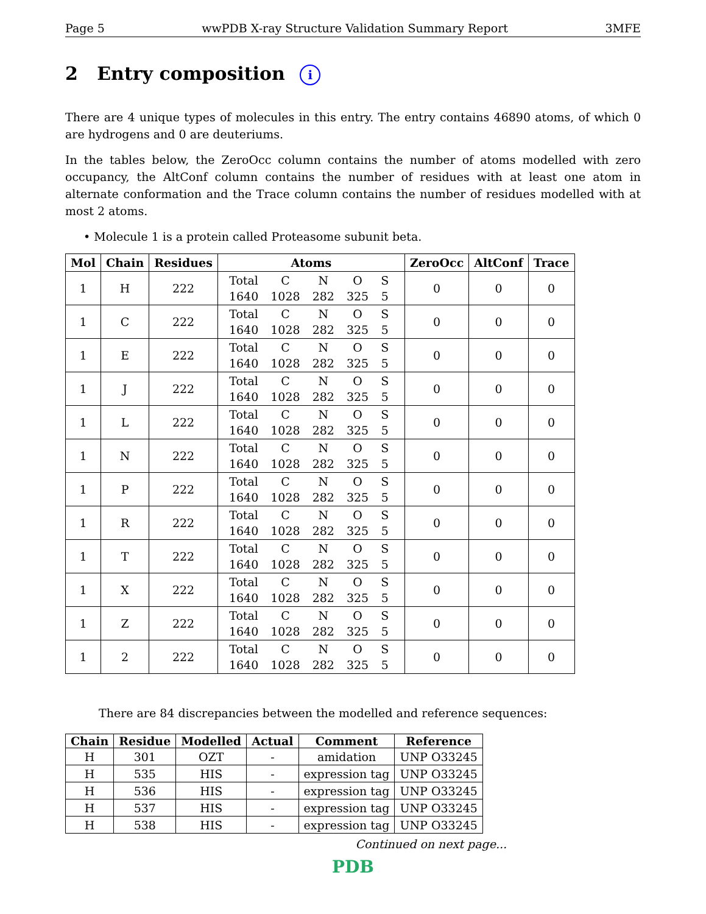Page 5 wwPDB X-ray Structure Validation Summary Report 3MFE
2 Entry composition i
There are 4 unique types of molecules in this entry. The entry contains 46890 atoms, of which 0 are hydrogens and 0 are deuteriums.
In the tables below, the ZeroOcc column contains the number of atoms modelled with zero occupancy, the AltConf column contains the number of residues with at least one atom in alternate conformation and the Trace column contains the number of residues modelled with at most 2 atoms.
• Molecule 1 is a protein called Proteasome subunit beta.
| Mol | Chain | Residues | Atoms | ZeroOcc | AltConf | Trace |
| --- | --- | --- | --- | --- | --- | --- |
| 1 | H | 222 | / Total / C / N / O / S / / 1640 / 1028 / 282 / 325 / 5 / | 0 | 0 | 0 |
| 1 | C | 222 | / Total / C / N / O / S / / 1640 / 1028 / 282 / 325 / 5 / | 0 | 0 | 0 |
| 1 | E | 222 | / Total / C / N / O / S / / 1640 / 1028 / 282 / 325 / 5 / | 0 | 0 | 0 |
| 1 | J | 222 | / Total / C / N / O / S / / 1640 / 1028 / 282 / 325 / 5 / | 0 | 0 | 0 |
| 1 | L | 222 | / Total / C / N / O / S / / 1640 / 1028 / 282 / 325 / 5 / | 0 | 0 | 0 |
| 1 | N | 222 | / Total / C / N / O / S / / 1640 / 1028 / 282 / 325 / 5 / | 0 | 0 | 0 |
| 1 | P | 222 | / Total / C / N / O / S / / 1640 / 1028 / 282 / 325 / 5 / | 0 | 0 | 0 |
| 1 | R | 222 | / Total / C / N / O / S / / 1640 / 1028 / 282 / 325 / 5 / | 0 | 0 | 0 |
| 1 | T | 222 | / Total / C / N / O / S / / 1640 / 1028 / 282 / 325 / 5 / | 0 | 0 | 0 |
| 1 | X | 222 | / Total / C / N / O / S / / 1640 / 1028 / 282 / 325 / 5 / | 0 | 0 | 0 |
| 1 | Z | 222 | / Total / C / N / O / S / / 1640 / 1028 / 282 / 325 / 5 / | 0 | 0 | 0 |
| 1 | 2 | 222 | / Total / C / N / O / S / / 1640 / 1028 / 282 / 325 / 5 / | 0 | 0 | 0 |
There are 84 discrepancies between the modelled and reference sequences:
| Chain | Residue | Modelled | Actual | Comment | Reference |
| --- | --- | --- | --- | --- | --- |
| H | 301 | OZT | - | amidation | UNP O33245 |
| H | 535 | HIS | - | expression tag | UNP O33245 |
| H | 536 | HIS | - | expression tag | UNP O33245 |
| H | 537 | HIS | - | expression tag | UNP O33245 |
| H | 538 | HIS | - | expression tag | UNP O33245 |
Continued on next page...
PDB